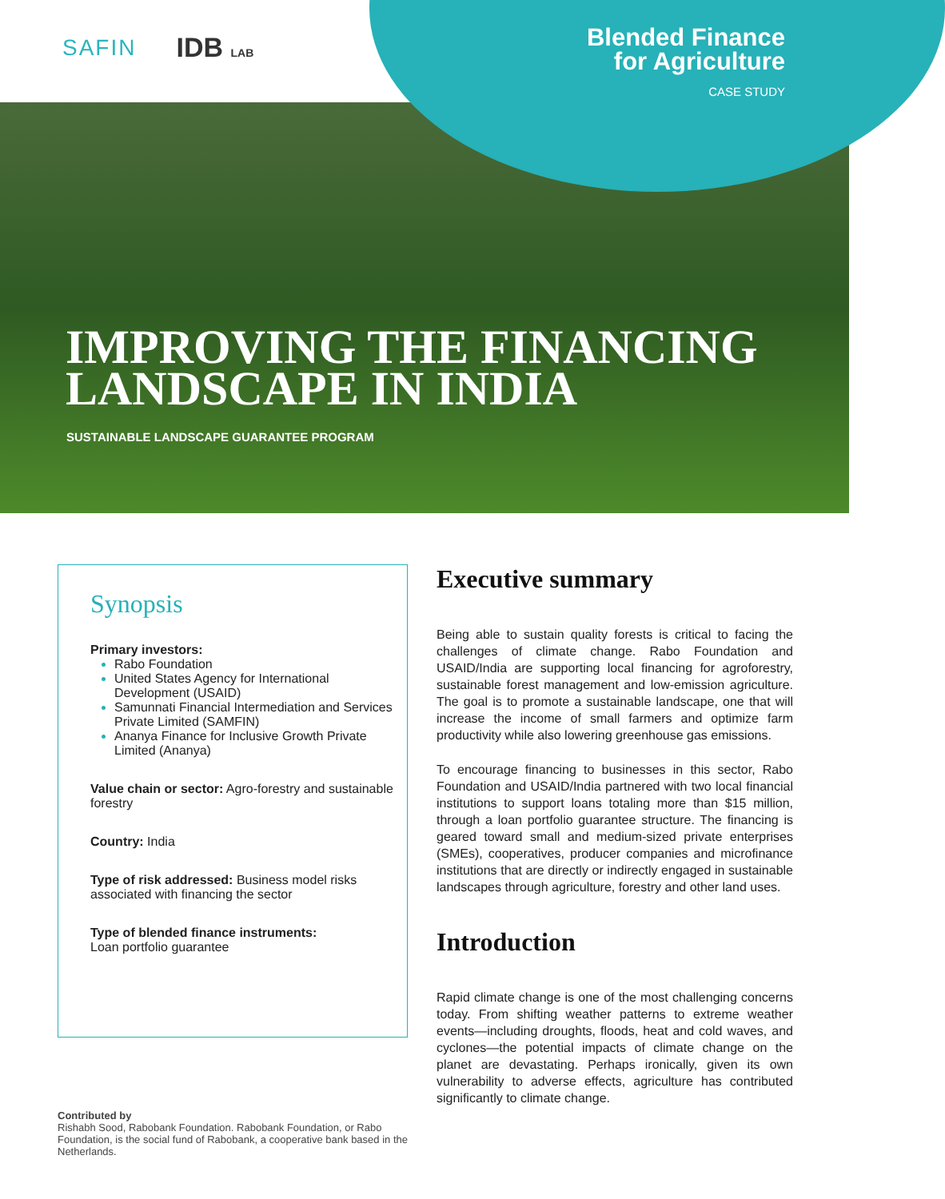SAFIN
IDB LAB
Blended Finance
for Agriculture
CASE STUDY
IMPROVING THE FINANCING
LANDSCAPE IN INDIA
SUSTAINABLE LANDSCAPE GUARANTEE PROGRAM
Synopsis
Primary investors:
Rabo Foundation
United States Agency for International Development (USAID)
Samunnati Financial Intermediation and Services Private Limited (SAMFIN)
Ananya Finance for Inclusive Growth Private Limited (Ananya)
Value chain or sector: Agro-forestry and sustainable forestry
Country: India
Type of risk addressed: Business model risks associated with financing the sector
Type of blended finance instruments:
Loan portfolio guarantee
Executive summary
Being able to sustain quality forests is critical to facing the challenges of climate change. Rabo Foundation and USAID/India are supporting local financing for agroforestry, sustainable forest management and low-emission agriculture. The goal is to promote a sustainable landscape, one that will increase the income of small farmers and optimize farm productivity while also lowering greenhouse gas emissions.
To encourage financing to businesses in this sector, Rabo Foundation and USAID/India partnered with two local financial institutions to support loans totaling more than $15 million, through a loan portfolio guarantee structure. The financing is geared toward small and medium-sized private enterprises (SMEs), cooperatives, producer companies and microfinance institutions that are directly or indirectly engaged in sustainable landscapes through agriculture, forestry and other land uses.
Introduction
Rapid climate change is one of the most challenging concerns today. From shifting weather patterns to extreme weather events—including droughts, floods, heat and cold waves, and cyclones—the potential impacts of climate change on the planet are devastating. Perhaps ironically, given its own vulnerability to adverse effects, agriculture has contributed significantly to climate change.
Contributed by
Rishabh Sood, Rabobank Foundation. Rabobank Foundation, or Rabo Foundation, is the social fund of Rabobank, a cooperative bank based in the Netherlands.